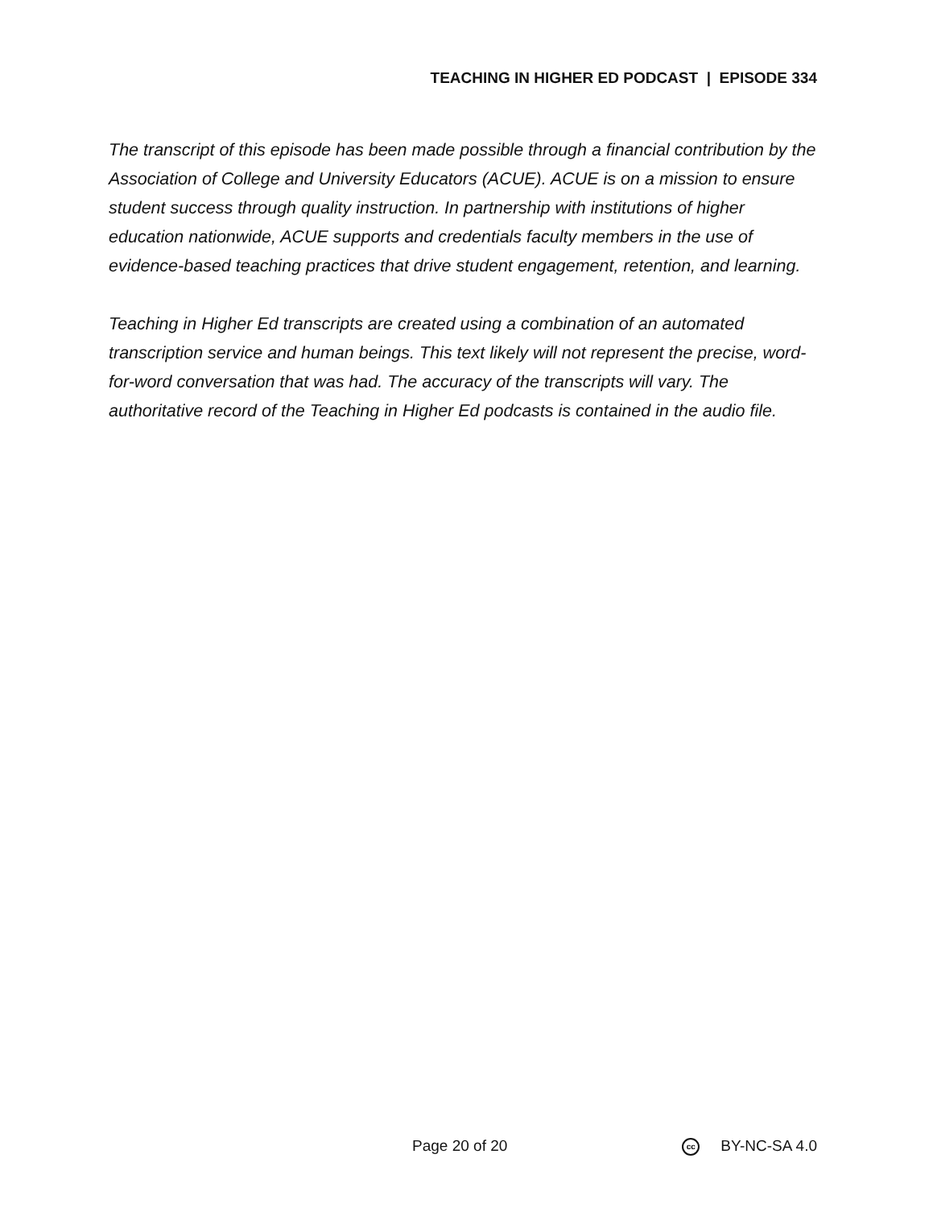TEACHING IN HIGHER ED PODCAST | EPISODE 334
The transcript of this episode has been made possible through a financial contribution by the Association of College and University Educators (ACUE). ACUE is on a mission to ensure student success through quality instruction. In partnership with institutions of higher education nationwide, ACUE supports and credentials faculty members in the use of evidence-based teaching practices that drive student engagement, retention, and learning.
Teaching in Higher Ed transcripts are created using a combination of an automated transcription service and human beings. This text likely will not represent the precise, word-for-word conversation that was had. The accuracy of the transcripts will vary. The authoritative record of the Teaching in Higher Ed podcasts is contained in the audio file.
Page 20 of 20 cc BY-NC-SA 4.0